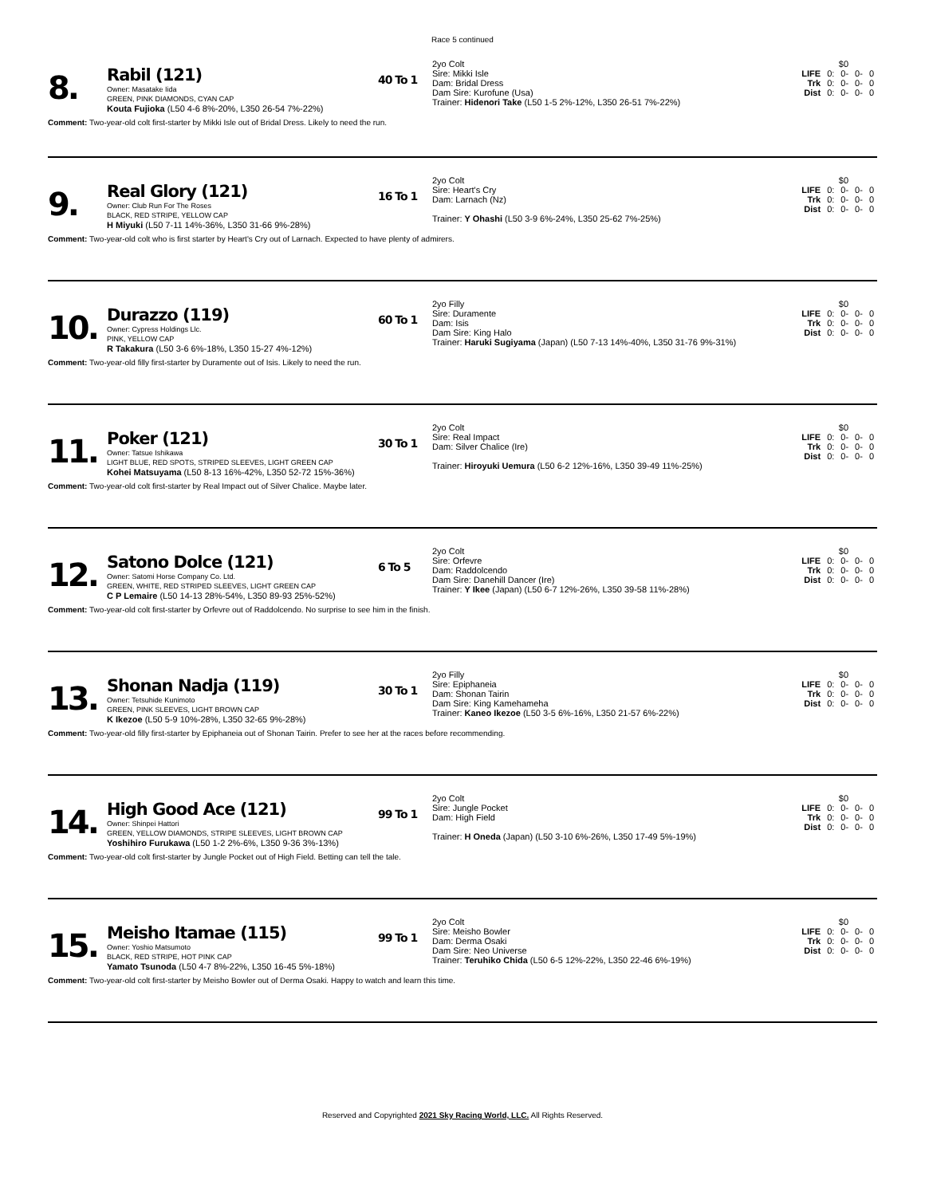Race 5 continued
8.
Rabil (121)
Owner: Masatake Iida
GREEN, PINK DIAMONDS, CYAN CAP
Kouta Fujioka (L50 4-6 8%-20%, L350 26-54 7%-22%)
40 To 1
2yo Colt
Sire: Mikki Isle
Dam: Bridal Dress
Dam Sire: Kurofune (Usa)
Trainer: Hidenori Take (L50 1-5 2%-12%, L350 26-51 7%-22%)
| | $0 | | | |
| LIFE | 0: | 0- | 0- | 0 |
| Trk | 0: | 0- | 0- | 0 |
| Dist | 0: | 0- | 0- | 0 |
Comment: Two-year-old colt first-starter by Mikki Isle out of Bridal Dress. Likely to need the run.
9.
Real Glory (121)
Owner: Club Run For The Roses
BLACK, RED STRIPE, YELLOW CAP
H Miyuki (L50 7-11 14%-36%, L350 31-66 9%-28%)
16 To 1
2yo Colt
Sire: Heart's Cry
Dam: Larnach (Nz)
Trainer: Y Ohashi (L50 3-9 6%-24%, L350 25-62 7%-25%)
| | $0 | | | |
| LIFE | 0: | 0- | 0- | 0 |
| Trk | 0: | 0- | 0- | 0 |
| Dist | 0: | 0- | 0- | 0 |
Comment: Two-year-old colt who is first starter by Heart's Cry out of Larnach. Expected to have plenty of admirers.
10.
Durazzo (119)
Owner: Cypress Holdings Llc.
PINK, YELLOW CAP
R Takakura (L50 3-6 6%-18%, L350 15-27 4%-12%)
60 To 1
2yo Filly
Sire: Duramente
Dam: Isis
Dam Sire: King Halo
Trainer: Haruki Sugiyama (Japan) (L50 7-13 14%-40%, L350 31-76 9%-31%)
| | $0 | | | |
| LIFE | 0: | 0- | 0- | 0 |
| Trk | 0: | 0- | 0- | 0 |
| Dist | 0: | 0- | 0- | 0 |
Comment: Two-year-old filly first-starter by Duramente out of Isis. Likely to need the run.
11.
Poker (121)
Owner: Tatsue Ishikawa
LIGHT BLUE, RED SPOTS, STRIPED SLEEVES, LIGHT GREEN CAP
Kohei Matsuyama (L50 8-13 16%-42%, L350 52-72 15%-36%)
30 To 1
2yo Colt
Sire: Real Impact
Dam: Silver Chalice (Ire)
Trainer: Hiroyuki Uemura (L50 6-2 12%-16%, L350 39-49 11%-25%)
| | $0 | | | |
| LIFE | 0: | 0- | 0- | 0 |
| Trk | 0: | 0- | 0- | 0 |
| Dist | 0: | 0- | 0- | 0 |
Comment: Two-year-old colt first-starter by Real Impact out of Silver Chalice. Maybe later.
12.
Satono Dolce (121)
Owner: Satomi Horse Company Co. Ltd.
GREEN, WHITE, RED STRIPED SLEEVES, LIGHT GREEN CAP
C P Lemaire (L50 14-13 28%-54%, L350 89-93 25%-52%)
6 To 5
2yo Colt
Sire: Orfevre
Dam: Raddolcendo
Dam Sire: Danehill Dancer (Ire)
Trainer: Y Ikee (Japan) (L50 6-7 12%-26%, L350 39-58 11%-28%)
| | $0 | | | |
| LIFE | 0: | 0- | 0- | 0 |
| Trk | 0: | 0- | 0- | 0 |
| Dist | 0: | 0- | 0- | 0 |
Comment: Two-year-old colt first-starter by Orfevre out of Raddolcendo. No surprise to see him in the finish.
13.
Shonan Nadja (119)
Owner: Tetsuhide Kunimoto
GREEN, PINK SLEEVES, LIGHT BROWN CAP
K Ikezoe (L50 5-9 10%-28%, L350 32-65 9%-28%)
30 To 1
2yo Filly
Sire: Epiphaneia
Dam: Shonan Tairin
Dam Sire: King Kamehameha
Trainer: Kaneo Ikezoe (L50 3-5 6%-16%, L350 21-57 6%-22%)
| | $0 | | | |
| LIFE | 0: | 0- | 0- | 0 |
| Trk | 0: | 0- | 0- | 0 |
| Dist | 0: | 0- | 0- | 0 |
Comment: Two-year-old filly first-starter by Epiphaneia out of Shonan Tairin. Prefer to see her at the races before recommending.
14.
High Good Ace (121)
Owner: Shinpei Hattori
GREEN, YELLOW DIAMONDS, STRIPE SLEEVES, LIGHT BROWN CAP
Yoshihiro Furukawa (L50 1-2 2%-6%, L350 9-36 3%-13%)
99 To 1
2yo Colt
Sire: Jungle Pocket
Dam: High Field
Trainer: H Oneda (Japan) (L50 3-10 6%-26%, L350 17-49 5%-19%)
| | $0 | | | |
| LIFE | 0: | 0- | 0- | 0 |
| Trk | 0: | 0- | 0- | 0 |
| Dist | 0: | 0- | 0- | 0 |
Comment: Two-year-old colt first-starter by Jungle Pocket out of High Field. Betting can tell the tale.
15.
Meisho Itamae (115)
Owner: Yoshio Matsumoto
BLACK, RED STRIPE, HOT PINK CAP
Yamato Tsunoda (L50 4-7 8%-22%, L350 16-45 5%-18%)
99 To 1
2yo Colt
Sire: Meisho Bowler
Dam: Derma Osaki
Dam Sire: Neo Universe
Trainer: Teruhiko Chida (L50 6-5 12%-22%, L350 22-46 6%-19%)
| | $0 | | | |
| LIFE | 0: | 0- | 0- | 0 |
| Trk | 0: | 0- | 0- | 0 |
| Dist | 0: | 0- | 0- | 0 |
Comment: Two-year-old colt first-starter by Meisho Bowler out of Derma Osaki. Happy to watch and learn this time.
Reserved and Copyrighted 2021 Sky Racing World, LLC. All Rights Reserved.